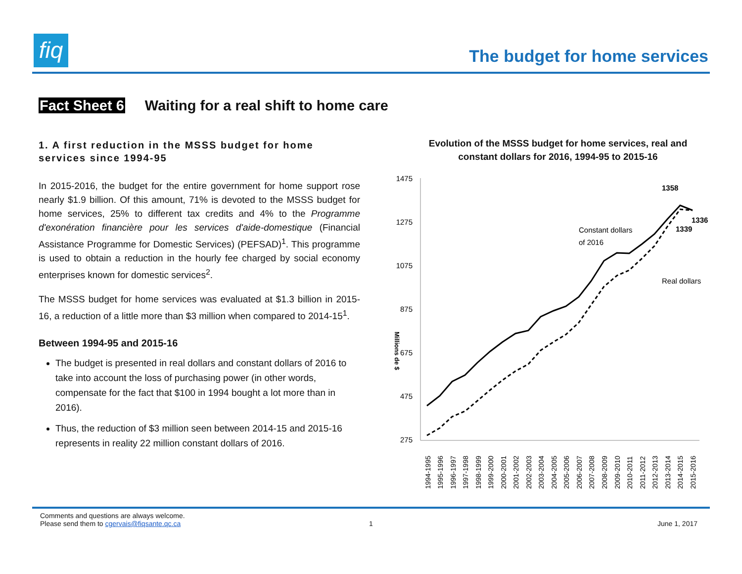fiq
The budget for home services
Fact Sheet 6 Waiting for a real shift to home care
1. A first reduction in the MSSS budget for home services since 1994-95
In 2015-2016, the budget for the entire government for home support rose nearly $1.9 billion. Of this amount, 71% is devoted to the MSSS budget for home services, 25% to different tax credits and 4% to the Programme d'exonération financière pour les services d'aide-domestique (Financial Assistance Programme for Domestic Services) (PEFSAD)<sup>1</sup>. This programme is used to obtain a reduction in the hourly fee charged by social economy enterprises known for domestic services<sup>2</sup>.
The MSSS budget for home services was evaluated at $1.3 billion in 2015-16, a reduction of a little more than $3 million when compared to 2014-15<sup>1</sup>.
Between 1994-95 and 2015-16
The budget is presented in real dollars and constant dollars of 2016 to take into account the loss of purchasing power (in other words, compensate for the fact that $100 in 1994 bought a lot more than in 2016).
Thus, the reduction of $3 million seen between 2014-15 and 2015-16 represents in reality 22 million constant dollars of 2016.
Evolution of the MSSS budget for home services, real and
constant dollars for 2016, 1994-95 to 2015-16
Millions de $
1475
1275
1075
875
675
475
275
Constant dollars
of 2016
Real dollars
1358
1336
1339
1994-1995
1995-1996
1996-1997
1997-1998
1998-1999
1999-2000
2000-2001
2001-2002
2002-2003
2003-2004
2004-2005
2005-2006
2006-2007
2007-2008
2008-2009
2009-2010
2010-2011
2011-2012
2012-2013
2013-2014
2014-2015
2015-2016
Comments and questions are always welcome.
Please send them to cgervais@fiqsante.qc.ca
1 June 1, 2017